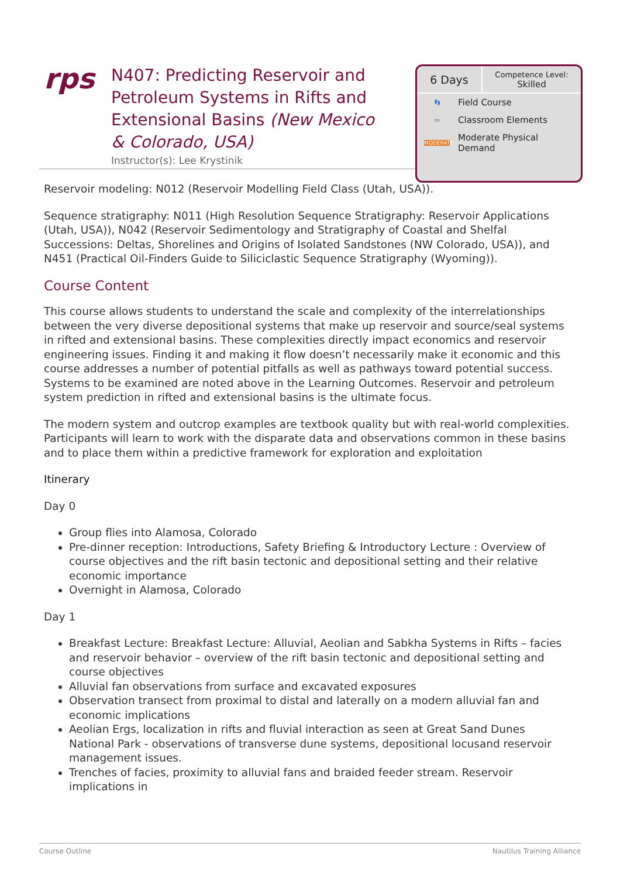rps
N407: Predicting Reservoir and Petroleum Systems in Rifts and Extensional Basins (New Mexico & Colorado, USA)
Instructor(s): Lee Krystinik
6 Days
Competence Level:
Skilled
👣 Field Course
▭ Classroom Elements
MODERATE Moderate Physical
Demand
Reservoir modeling: N012 (Reservoir Modelling Field Class (Utah, USA)).
Sequence stratigraphy: N011 (High Resolution Sequence Stratigraphy: Reservoir Applications (Utah, USA)), N042 (Reservoir Sedimentology and Stratigraphy of Coastal and Shelfal Successions: Deltas, Shorelines and Origins of Isolated Sandstones (NW Colorado, USA)), and N451 (Practical Oil-Finders Guide to Siliciclastic Sequence Stratigraphy (Wyoming)).
Course Content
This course allows students to understand the scale and complexity of the interrelationships between the very diverse depositional systems that make up reservoir and source/seal systems in rifted and extensional basins. These complexities directly impact economics and reservoir engineering issues. Finding it and making it flow doesn’t necessarily make it economic and this course addresses a number of potential pitfalls as well as pathways toward potential success. Systems to be examined are noted above in the Learning Outcomes. Reservoir and petroleum system prediction in rifted and extensional basins is the ultimate focus.
The modern system and outcrop examples are textbook quality but with real-world complexities. Participants will learn to work with the disparate data and observations common in these basins and to place them within a predictive framework for exploration and exploitation
Itinerary
Day 0
Group flies into Alamosa, Colorado
Pre-dinner reception: Introductions, Safety Briefing & Introductory Lecture : Overview of course objectives and the rift basin tectonic and depositional setting and their relative economic importance
Overnight in Alamosa, Colorado
Day 1
Breakfast Lecture: Breakfast Lecture: Alluvial, Aeolian and Sabkha Systems in Rifts – facies and reservoir behavior – overview of the rift basin tectonic and depositional setting and course objectives
Alluvial fan observations from surface and excavated exposures
Observation transect from proximal to distal and laterally on a modern alluvial fan and economic implications
Aeolian Ergs, localization in rifts and fluvial interaction as seen at Great Sand Dunes National Park - observations of transverse dune systems, depositional locusand reservoir management issues.
Trenches of facies, proximity to alluvial fans and braided feeder stream. Reservoir implications in
Course Outline Nautilus Training Alliance